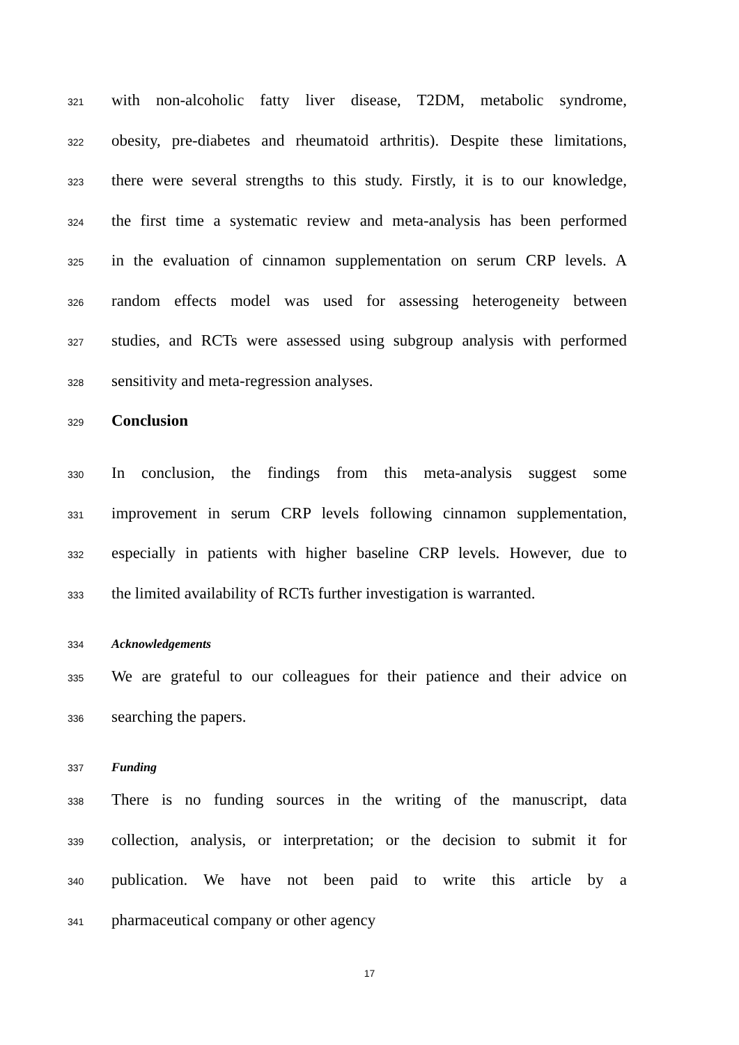321 with non-alcoholic fatty liver disease, T2DM, metabolic syndrome,
322 obesity, pre-diabetes and rheumatoid arthritis). Despite these limitations,
323 there were several strengths to this study. Firstly, it is to our knowledge,
324 the first time a systematic review and meta-analysis has been performed
325 in the evaluation of cinnamon supplementation on serum CRP levels. A
326 random effects model was used for assessing heterogeneity between
327 studies, and RCTs were assessed using subgroup analysis with performed
328 sensitivity and meta-regression analyses.
329 Conclusion
330 In conclusion, the findings from this meta-analysis suggest some
331 improvement in serum CRP levels following cinnamon supplementation,
332 especially in patients with higher baseline CRP levels. However, due to
333 the limited availability of RCTs further investigation is warranted.
334 Acknowledgements
335 We are grateful to our colleagues for their patience and their advice on
336 searching the papers.
337 Funding
338 There is no funding sources in the writing of the manuscript, data
339 collection, analysis, or interpretation; or the decision to submit it for
340 publication. We have not been paid to write this article by a
341 pharmaceutical company or other agency
17